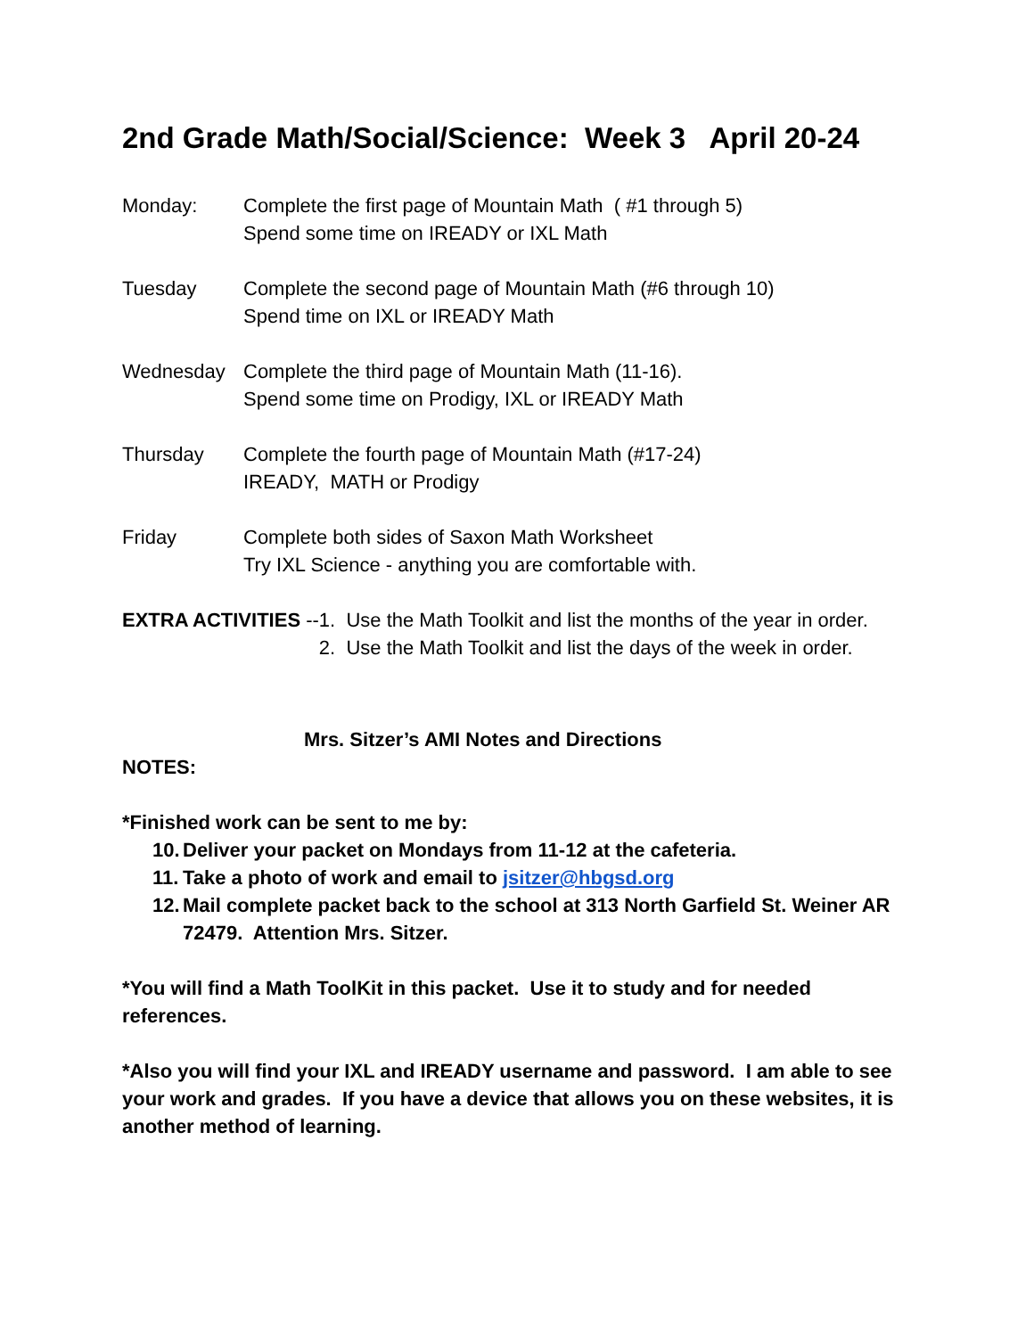2nd Grade Math/Social/Science: Week 3 April 20-24
Monday: Complete the first page of Mountain Math ( #1 through 5)
Spend some time on IREADY or IXL Math
Tuesday Complete the second page of Mountain Math (#6 through 10)
Spend time on IXL or IREADY Math
Wednesday Complete the third page of Mountain Math (11-16).
Spend some time on Prodigy, IXL or IREADY Math
Thursday Complete the fourth page of Mountain Math (#17-24)
IREADY, MATH or Prodigy
Friday Complete both sides of Saxon Math Worksheet
Try IXL Science - anything you are comfortable with.
EXTRA ACTIVITIES -- 1. Use the Math Toolkit and list the months of the year in order.
2. Use the Math Toolkit and list the days of the week in order.
Mrs. Sitzer’s AMI Notes and Directions
NOTES:
*Finished work can be sent to me by:
10. Deliver your packet on Mondays from 11-12 at the cafeteria.
11. Take a photo of work and email to jsitzer@hbgsd.org
12. Mail complete packet back to the school at 313 North Garfield St. Weiner AR 72479. Attention Mrs. Sitzer.
*You will find a Math ToolKit in this packet. Use it to study and for needed references.
*Also you will find your IXL and IREADY username and password. I am able to see your work and grades. If you have a device that allows you on these websites, it is another method of learning.